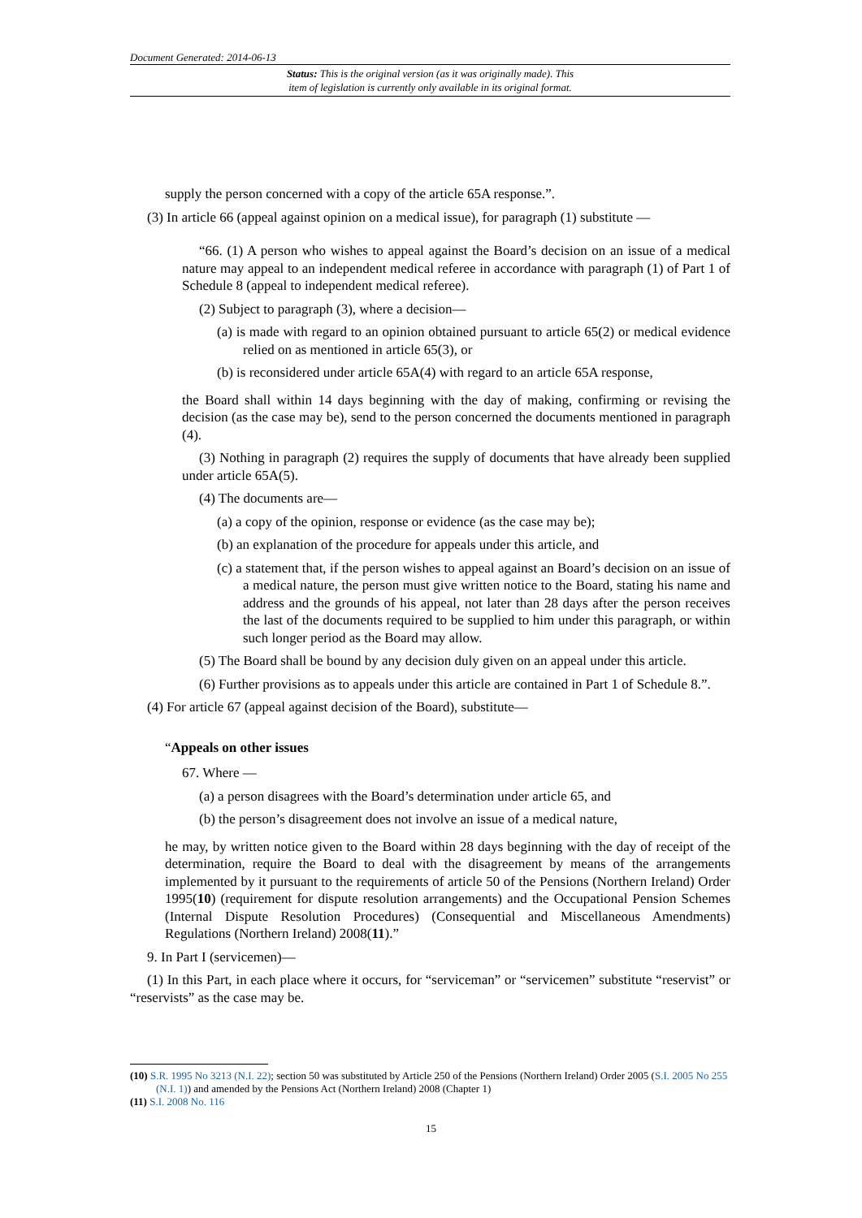Document Generated: 2014-06-13
Status: This is the original version (as it was originally made). This
item of legislation is currently only available in its original format.
supply the person concerned with a copy of the article 65A response.”.
(3) In article 66 (appeal against opinion on a medical issue), for paragraph (1) substitute —
“66. (1) A person who wishes to appeal against the Board’s decision on an issue of a medical nature may appeal to an independent medical referee in accordance with paragraph (1) of Part 1 of Schedule 8 (appeal to independent medical referee).
(2) Subject to paragraph (3), where a decision—
(a) is made with regard to an opinion obtained pursuant to article 65(2) or medical evidence relied on as mentioned in article 65(3), or
(b) is reconsidered under article 65A(4) with regard to an article 65A response,
the Board shall within 14 days beginning with the day of making, confirming or revising the decision (as the case may be), send to the person concerned the documents mentioned in paragraph (4).
(3) Nothing in paragraph (2) requires the supply of documents that have already been supplied under article 65A(5).
(4) The documents are—
(a) a copy of the opinion, response or evidence (as the case may be);
(b) an explanation of the procedure for appeals under this article, and
(c) a statement that, if the person wishes to appeal against an Board’s decision on an issue of a medical nature, the person must give written notice to the Board, stating his name and address and the grounds of his appeal, not later than 28 days after the person receives the last of the documents required to be supplied to him under this paragraph, or within such longer period as the Board may allow.
(5) The Board shall be bound by any decision duly given on an appeal under this article.
(6) Further provisions as to appeals under this article are contained in Part 1 of Schedule 8.”.
(4) For article 67 (appeal against decision of the Board), substitute—
“Appeals on other issues
67. Where —
(a) a person disagrees with the Board’s determination under article 65, and
(b) the person’s disagreement does not involve an issue of a medical nature,
he may, by written notice given to the Board within 28 days beginning with the day of receipt of the determination, require the Board to deal with the disagreement by means of the arrangements implemented by it pursuant to the requirements of article 50 of the Pensions (Northern Ireland) Order 1995(10) (requirement for dispute resolution arrangements) and the Occupational Pension Schemes (Internal Dispute Resolution Procedures) (Consequential and Miscellaneous Amendments) Regulations (Northern Ireland) 2008(11).”
9. In Part I (servicemen)—
(1) In this Part, in each place where it occurs, for “serviceman” or “servicemen” substitute “reservist” or “reservists” as the case may be.
(10) S.R. 1995 No 3213 (N.I. 22); section 50 was substituted by Article 250 of the Pensions (Northern Ireland) Order 2005 (S.I. 2005 No 255 (N.I. 1)) and amended by the Pensions Act (Northern Ireland) 2008 (Chapter 1)
(11) S.I. 2008 No. 116
15